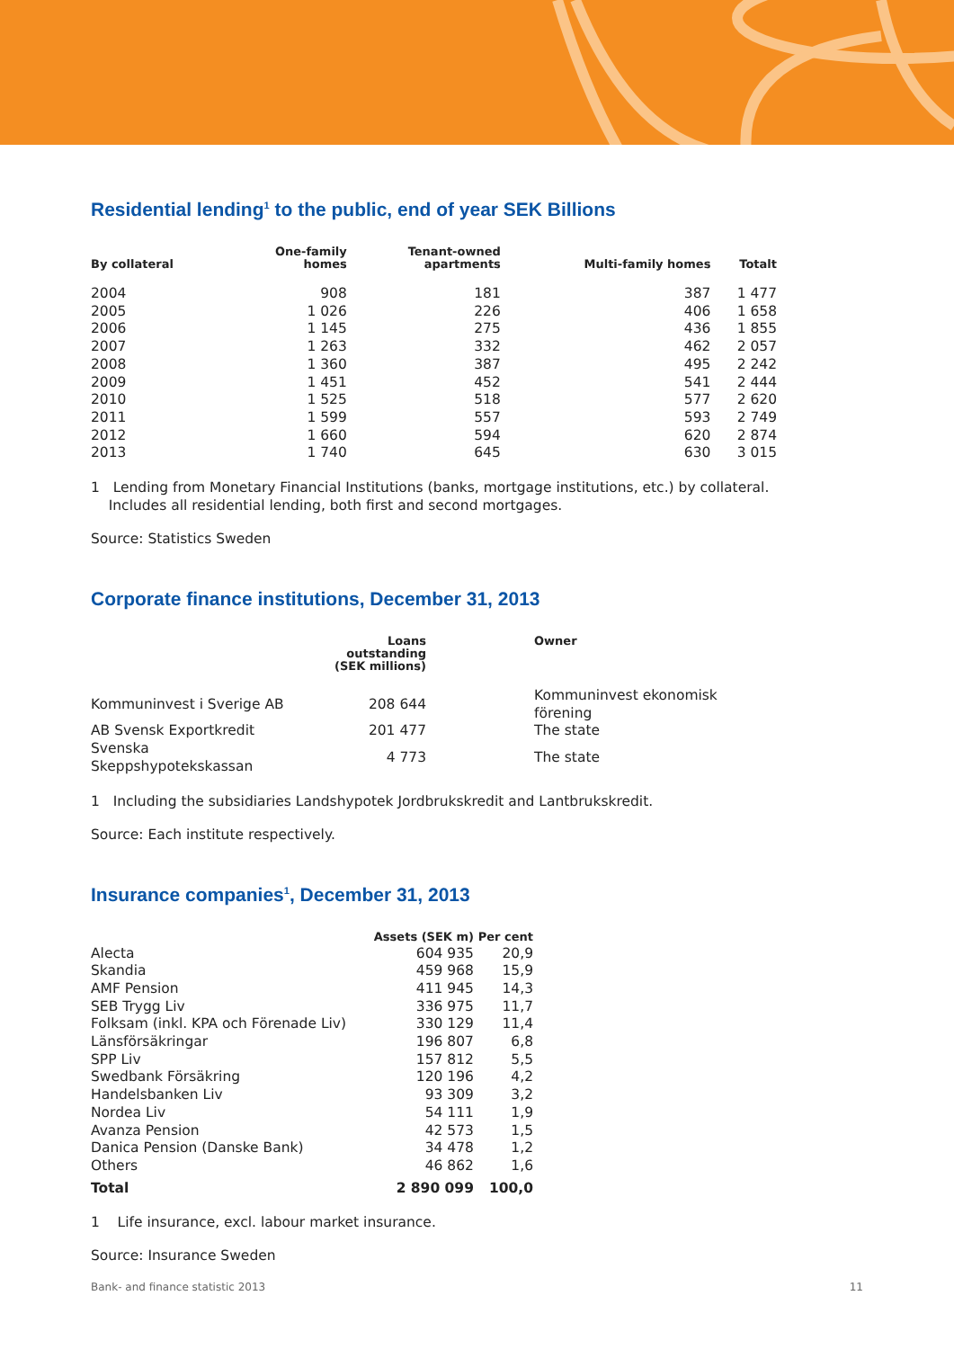Residential lending<sup>1</sup> to the public, end of year SEK Billions
| By collateral | One-family homes | Tenant-owned apartments | Multi-family homes | Totalt |
| --- | --- | --- | --- | --- |
| 2004 | 908 | 181 | 387 | 1 477 |
| 2005 | 1 026 | 226 | 406 | 1 658 |
| 2006 | 1 145 | 275 | 436 | 1 855 |
| 2007 | 1 263 | 332 | 462 | 2 057 |
| 2008 | 1 360 | 387 | 495 | 2 242 |
| 2009 | 1 451 | 452 | 541 | 2 444 |
| 2010 | 1 525 | 518 | 577 | 2 620 |
| 2011 | 1 599 | 557 | 593 | 2 749 |
| 2012 | 1 660 | 594 | 620 | 2 874 |
| 2013 | 1 740 | 645 | 630 | 3 015 |
1 Lending from Monetary Financial Institutions (banks, mortgage institutions, etc.) by collateral.
Includes all residential lending, both first and second mortgages.
Source: Statistics Sweden
Corporate finance institutions, December 31, 2013
| | Loans outstanding (SEK millions) | | Owner |
| --- | --- | --- | --- |
| Kommuninvest i Sverige AB | 208 644 | | Kommuninvest ekonomisk förening |
| AB Svensk Exportkredit | 201 477 | | The state |
| Svenska Skeppshypotekskassan | 4 773 | | The state |
1 Including the subsidiaries Landshypotek Jordbrukskredit and Lantbrukskredit.
Source: Each institute respectively.
Insurance companies<sup>1</sup>, December 31, 2013
| | Assets (SEK m) | Per cent |
| --- | --- | --- |
| Alecta | 604 935 | 20,9 |
| Skandia | 459 968 | 15,9 |
| AMF Pension | 411 945 | 14,3 |
| SEB Trygg Liv | 336 975 | 11,7 |
| Folksam (inkl. KPA och Förenade Liv) | 330 129 | 11,4 |
| Länsförsäkringar | 196 807 | 6,8 |
| SPP Liv | 157 812 | 5,5 |
| Swedbank Försäkring | 120 196 | 4,2 |
| Handelsbanken Liv | 93 309 | 3,2 |
| Nordea Liv | 54 111 | 1,9 |
| Avanza Pension | 42 573 | 1,5 |
| Danica Pension (Danske Bank) | 34 478 | 1,2 |
| Others | 46 862 | 1,6 |
| Total | 2 890 099 | 100,0 |
1 Life insurance, excl. labour market insurance.
Source: Insurance Sweden
Bank- and finance statistic 2013 11